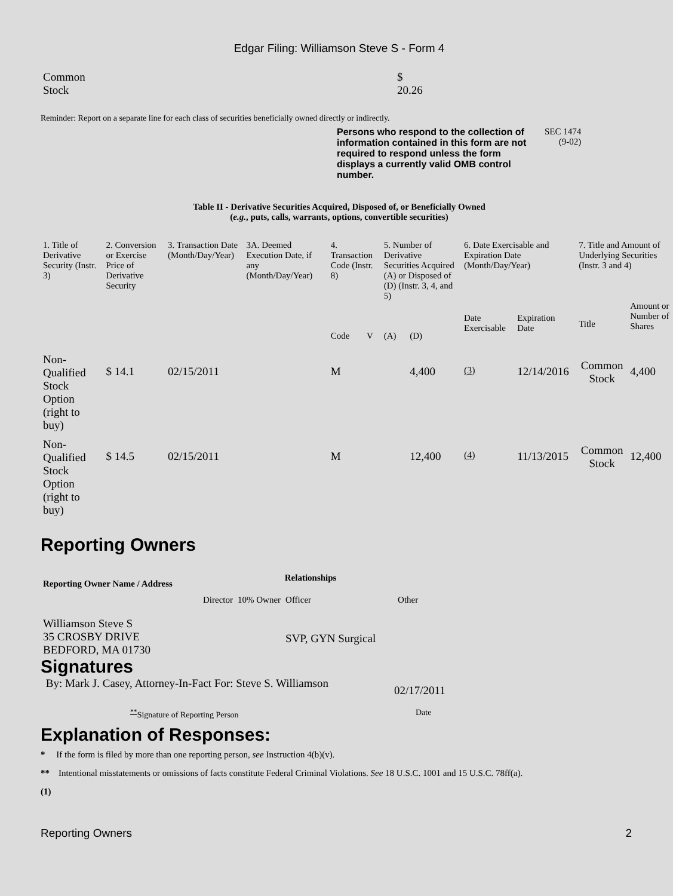Edgar Filing: Williamson Steve S - Form 4
| Common Stock | $ 20.26 |
Reminder: Report on a separate line for each class of securities beneficially owned directly or indirectly.
| Persons who respond to the collection of information contained in this form are not required to respond unless the form displays a currently valid OMB control number. | SEC 1474 (9-02) |
Table II - Derivative Securities Acquired, Disposed of, or Beneficially Owned
(e.g., puts, calls, warrants, options, convertible securities)
| 1. Title of Derivative Security (Instr. 3) | 2. Conversion or Exercise Price of Derivative Security | 3. Transaction Date (Month/Day/Year) | 3A. Deemed Execution Date, if any (Month/Day/Year) | 4. Transaction Code (Instr. 8) | | 5. Number of Derivative Securities Acquired (A) or Disposed of (D) (Instr. 3, 4, and 5) | | 6. Date Exercisable and Expiration Date (Month/Day/Year) | | 7. Title and Amount of Underlying Securities (Instr. 3 and 4) | |
| | | | | Code | V | (A) | (D) | Date Exercisable | Expiration Date | Title | Amount or Number of Shares |
| Non-Qualified Stock Option (right to buy) | $ 14.1 | 02/15/2011 | | M | | | 4,400 | <sup>(3)</sup> | 12/14/2016 | Common Stock | 4,400 |
| Non-Qualified Stock Option (right to buy) | $ 14.5 | 02/15/2011 | | M | | | 12,400 | <sup>(4)</sup> | 11/13/2015 | Common Stock | 12,400 |
Reporting Owners
| Reporting Owner Name / Address | Relationships | | | |
| --- | --- | --- | --- | --- |
| | Director | 10% Owner | Officer | Other |
| Williamson Steve S 35 CROSBY DRIVE BEDFORD, MA 01730 | | | SVP, GYN Surgical | |
Signatures
| By: Mark J. Casey, Attorney-In-Fact For: Steve S. Williamson | 02/17/2011 |
| <sup>**</sup> Signature of Reporting Person | Date |
Explanation of Responses:
* If the form is filed by more than one reporting person, see Instruction 4(b)(v).
** Intentional misstatements or omissions of facts constitute Federal Criminal Violations. See 18 U.S.C. 1001 and 15 U.S.C. 78ff(a).
(1)
Reporting Owners 2